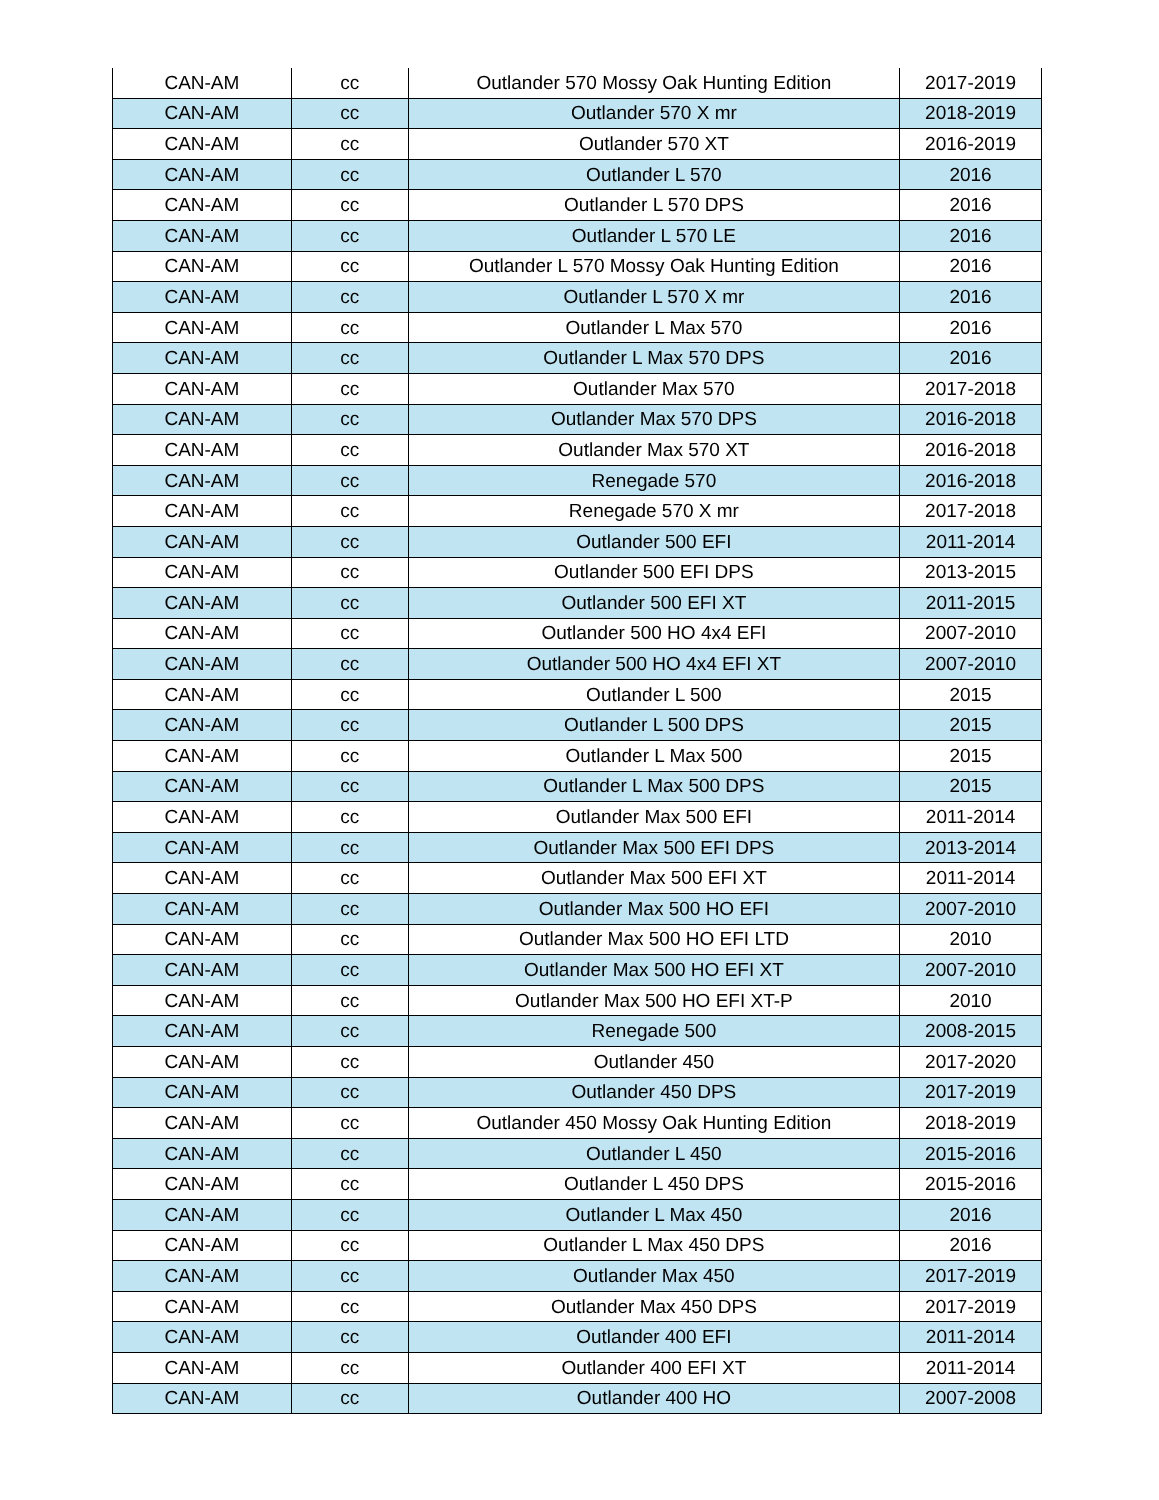| CAN-AM | cc | Outlander 570 Mossy Oak Hunting Edition | 2017-2019 |
| CAN-AM | cc | Outlander 570 X mr | 2018-2019 |
| CAN-AM | cc | Outlander 570 XT | 2016-2019 |
| CAN-AM | cc | Outlander L 570 | 2016 |
| CAN-AM | cc | Outlander L 570 DPS | 2016 |
| CAN-AM | cc | Outlander L 570 LE | 2016 |
| CAN-AM | cc | Outlander L 570 Mossy Oak Hunting Edition | 2016 |
| CAN-AM | cc | Outlander L 570 X mr | 2016 |
| CAN-AM | cc | Outlander L Max 570 | 2016 |
| CAN-AM | cc | Outlander L Max 570 DPS | 2016 |
| CAN-AM | cc | Outlander Max 570 | 2017-2018 |
| CAN-AM | cc | Outlander Max 570 DPS | 2016-2018 |
| CAN-AM | cc | Outlander Max 570 XT | 2016-2018 |
| CAN-AM | cc | Renegade 570 | 2016-2018 |
| CAN-AM | cc | Renegade 570 X mr | 2017-2018 |
| CAN-AM | cc | Outlander 500 EFI | 2011-2014 |
| CAN-AM | cc | Outlander 500 EFI DPS | 2013-2015 |
| CAN-AM | cc | Outlander 500 EFI XT | 2011-2015 |
| CAN-AM | cc | Outlander 500 HO 4x4 EFI | 2007-2010 |
| CAN-AM | cc | Outlander 500 HO 4x4 EFI XT | 2007-2010 |
| CAN-AM | cc | Outlander L 500 | 2015 |
| CAN-AM | cc | Outlander L 500 DPS | 2015 |
| CAN-AM | cc | Outlander L Max 500 | 2015 |
| CAN-AM | cc | Outlander L Max 500 DPS | 2015 |
| CAN-AM | cc | Outlander Max 500 EFI | 2011-2014 |
| CAN-AM | cc | Outlander Max 500 EFI DPS | 2013-2014 |
| CAN-AM | cc | Outlander Max 500 EFI XT | 2011-2014 |
| CAN-AM | cc | Outlander Max 500 HO EFI | 2007-2010 |
| CAN-AM | cc | Outlander Max 500 HO EFI LTD | 2010 |
| CAN-AM | cc | Outlander Max 500 HO EFI XT | 2007-2010 |
| CAN-AM | cc | Outlander Max 500 HO EFI XT-P | 2010 |
| CAN-AM | cc | Renegade 500 | 2008-2015 |
| CAN-AM | cc | Outlander 450 | 2017-2020 |
| CAN-AM | cc | Outlander 450 DPS | 2017-2019 |
| CAN-AM | cc | Outlander 450 Mossy Oak Hunting Edition | 2018-2019 |
| CAN-AM | cc | Outlander L 450 | 2015-2016 |
| CAN-AM | cc | Outlander L 450 DPS | 2015-2016 |
| CAN-AM | cc | Outlander L Max 450 | 2016 |
| CAN-AM | cc | Outlander L Max 450 DPS | 2016 |
| CAN-AM | cc | Outlander Max 450 | 2017-2019 |
| CAN-AM | cc | Outlander Max 450 DPS | 2017-2019 |
| CAN-AM | cc | Outlander 400 EFI | 2011-2014 |
| CAN-AM | cc | Outlander 400 EFI XT | 2011-2014 |
| CAN-AM | cc | Outlander 400 HO | 2007-2008 |